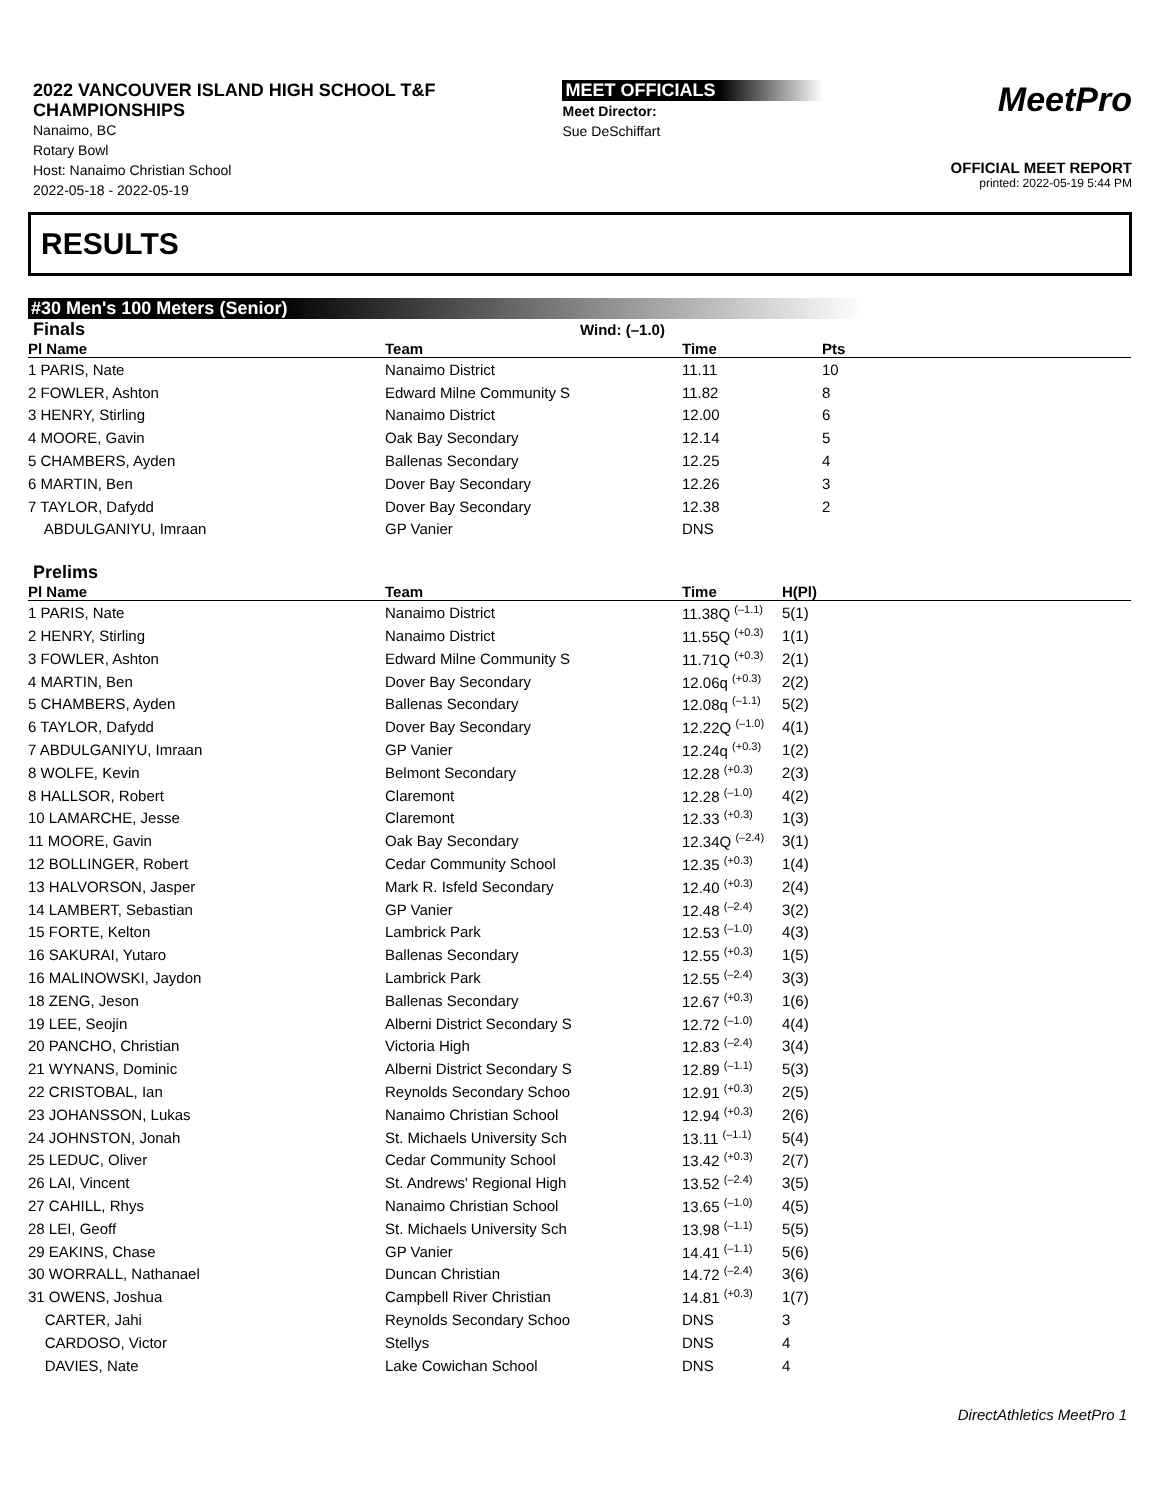2022 VANCOUVER ISLAND HIGH SCHOOL T&F
CHAMPIONSHIPS
Nanaimo, BC
Rotary Bowl
Host: Nanaimo Christian School
2022-05-18 - 2022-05-19
MEET OFFICIALS
Meet Director:
Sue DeSchiffart
MeetPro
OFFICIAL MEET REPORT
printed: 2022-05-19 5:44 PM
RESULTS
#30 Men's 100 Meters (Senior)
Finals Wind: (–1.0)
| Pl Name | Team | Time | Pts |
| --- | --- | --- | --- |
| 1 PARIS, Nate | Nanaimo District | 11.11 | 10 |
| 2 FOWLER, Ashton | Edward Milne Community S | 11.82 | 8 |
| 3 HENRY, Stirling | Nanaimo District | 12.00 | 6 |
| 4 MOORE, Gavin | Oak Bay Secondary | 12.14 | 5 |
| 5 CHAMBERS, Ayden | Ballenas Secondary | 12.25 | 4 |
| 6 MARTIN, Ben | Dover Bay Secondary | 12.26 | 3 |
| 7 TAYLOR, Dafydd | Dover Bay Secondary | 12.38 | 2 |
| ABDULGANIYU, Imraan | GP Vanier | DNS | |
Prelims
| Pl Name | Team | Time | H(Pl) |
| --- | --- | --- | --- |
| 1 PARIS, Nate | Nanaimo District | 11.38Q <sup>(–1.1)</sup> | 5(1) |
| 2 HENRY, Stirling | Nanaimo District | 11.55Q <sup>(+0.3)</sup> | 1(1) |
| 3 FOWLER, Ashton | Edward Milne Community S | 11.71Q <sup>(+0.3)</sup> | 2(1) |
| 4 MARTIN, Ben | Dover Bay Secondary | 12.06q <sup>(+0.3)</sup> | 2(2) |
| 5 CHAMBERS, Ayden | Ballenas Secondary | 12.08q <sup>(–1.1)</sup> | 5(2) |
| 6 TAYLOR, Dafydd | Dover Bay Secondary | 12.22Q <sup>(–1.0)</sup> | 4(1) |
| 7 ABDULGANIYU, Imraan | GP Vanier | 12.24q <sup>(+0.3)</sup> | 1(2) |
| 8 WOLFE, Kevin | Belmont Secondary | 12.28 <sup>(+0.3)</sup> | 2(3) |
| 8 HALLSOR, Robert | Claremont | 12.28 <sup>(–1.0)</sup> | 4(2) |
| 10 LAMARCHE, Jesse | Claremont | 12.33 <sup>(+0.3)</sup> | 1(3) |
| 11 MOORE, Gavin | Oak Bay Secondary | 12.34Q <sup>(–2.4)</sup> | 3(1) |
| 12 BOLLINGER, Robert | Cedar Community School | 12.35 <sup>(+0.3)</sup> | 1(4) |
| 13 HALVORSON, Jasper | Mark R. Isfeld Secondary | 12.40 <sup>(+0.3)</sup> | 2(4) |
| 14 LAMBERT, Sebastian | GP Vanier | 12.48 <sup>(–2.4)</sup> | 3(2) |
| 15 FORTE, Kelton | Lambrick Park | 12.53 <sup>(–1.0)</sup> | 4(3) |
| 16 SAKURAI, Yutaro | Ballenas Secondary | 12.55 <sup>(+0.3)</sup> | 1(5) |
| 16 MALINOWSKI, Jaydon | Lambrick Park | 12.55 <sup>(–2.4)</sup> | 3(3) |
| 18 ZENG, Jeson | Ballenas Secondary | 12.67 <sup>(+0.3)</sup> | 1(6) |
| 19 LEE, Seojin | Alberni District Secondary S | 12.72 <sup>(–1.0)</sup> | 4(4) |
| 20 PANCHO, Christian | Victoria High | 12.83 <sup>(–2.4)</sup> | 3(4) |
| 21 WYNANS, Dominic | Alberni District Secondary S | 12.89 <sup>(–1.1)</sup> | 5(3) |
| 22 CRISTOBAL, Ian | Reynolds Secondary Schoo | 12.91 <sup>(+0.3)</sup> | 2(5) |
| 23 JOHANSSON, Lukas | Nanaimo Christian School | 12.94 <sup>(+0.3)</sup> | 2(6) |
| 24 JOHNSTON, Jonah | St. Michaels University Sch | 13.11 <sup>(–1.1)</sup> | 5(4) |
| 25 LEDUC, Oliver | Cedar Community School | 13.42 <sup>(+0.3)</sup> | 2(7) |
| 26 LAI, Vincent | St. Andrews' Regional High | 13.52 <sup>(–2.4)</sup> | 3(5) |
| 27 CAHILL, Rhys | Nanaimo Christian School | 13.65 <sup>(–1.0)</sup> | 4(5) |
| 28 LEI, Geoff | St. Michaels University Sch | 13.98 <sup>(–1.1)</sup> | 5(5) |
| 29 EAKINS, Chase | GP Vanier | 14.41 <sup>(–1.1)</sup> | 5(6) |
| 30 WORRALL, Nathanael | Duncan Christian | 14.72 <sup>(–2.4)</sup> | 3(6) |
| 31 OWENS, Joshua | Campbell River Christian | 14.81 <sup>(+0.3)</sup> | 1(7) |
| CARTER, Jahi | Reynolds Secondary Schoo | DNS | 3 |
| CARDOSO, Victor | Stellys | DNS | 4 |
| DAVIES, Nate | Lake Cowichan School | DNS | 4 |
DirectAthletics MeetPro 1